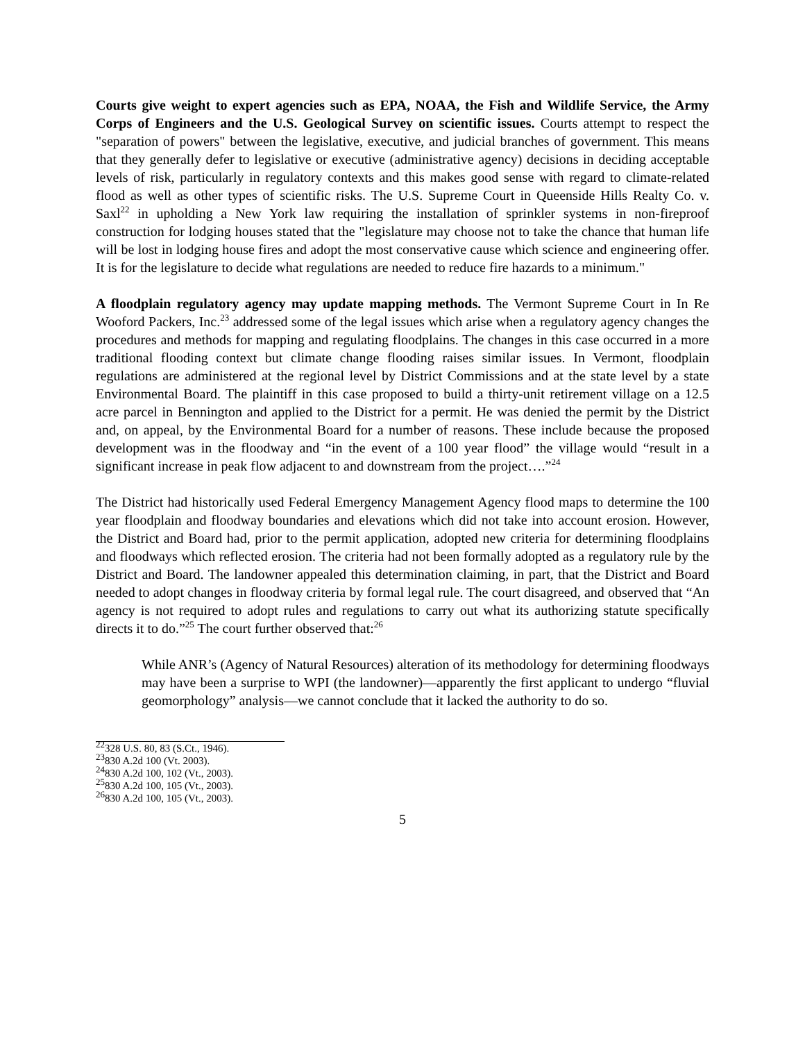Courts give weight to expert agencies such as EPA, NOAA, the Fish and Wildlife Service, the Army Corps of Engineers and the U.S. Geological Survey on scientific issues. Courts attempt to respect the "separation of powers" between the legislative, executive, and judicial branches of government. This means that they generally defer to legislative or executive (administrative agency) decisions in deciding acceptable levels of risk, particularly in regulatory contexts and this makes good sense with regard to climate-related flood as well as other types of scientific risks. The U.S. Supreme Court in Queenside Hills Realty Co. v. Saxl<sup>22</sup> in upholding a New York law requiring the installation of sprinkler systems in non-fireproof construction for lodging houses stated that the "legislature may choose not to take the chance that human life will be lost in lodging house fires and adopt the most conservative cause which science and engineering offer. It is for the legislature to decide what regulations are needed to reduce fire hazards to a minimum."
A floodplain regulatory agency may update mapping methods. The Vermont Supreme Court in In Re Wooford Packers, Inc.<sup>23</sup> addressed some of the legal issues which arise when a regulatory agency changes the procedures and methods for mapping and regulating floodplains. The changes in this case occurred in a more traditional flooding context but climate change flooding raises similar issues. In Vermont, floodplain regulations are administered at the regional level by District Commissions and at the state level by a state Environmental Board. The plaintiff in this case proposed to build a thirty-unit retirement village on a 12.5 acre parcel in Bennington and applied to the District for a permit. He was denied the permit by the District and, on appeal, by the Environmental Board for a number of reasons. These include because the proposed development was in the floodway and “in the event of a 100 year flood” the village would “result in a significant increase in peak flow adjacent to and downstream from the project….”<sup>24</sup>
The District had historically used Federal Emergency Management Agency flood maps to determine the 100 year floodplain and floodway boundaries and elevations which did not take into account erosion. However, the District and Board had, prior to the permit application, adopted new criteria for determining floodplains and floodways which reflected erosion. The criteria had not been formally adopted as a regulatory rule by the District and Board. The landowner appealed this determination claiming, in part, that the District and Board needed to adopt changes in floodway criteria by formal legal rule. The court disagreed, and observed that “An agency is not required to adopt rules and regulations to carry out what its authorizing statute specifically directs it to do.”<sup>25</sup> The court further observed that:<sup>26</sup>
While ANR’s (Agency of Natural Resources) alteration of its methodology for determining floodways may have been a surprise to WPI (the landowner)—apparently the first applicant to undergo “fluvial geomorphology” analysis—we cannot conclude that it lacked the authority to do so.
<sup>22</sup> 328 U.S. 80, 83 (S.Ct., 1946).
<sup>23</sup> 830 A.2d 100 (Vt. 2003).
<sup>24</sup> 830 A.2d 100, 102 (Vt., 2003).
<sup>25</sup> 830 A.2d 100, 105 (Vt., 2003).
<sup>26</sup> 830 A.2d 100, 105 (Vt., 2003).
5